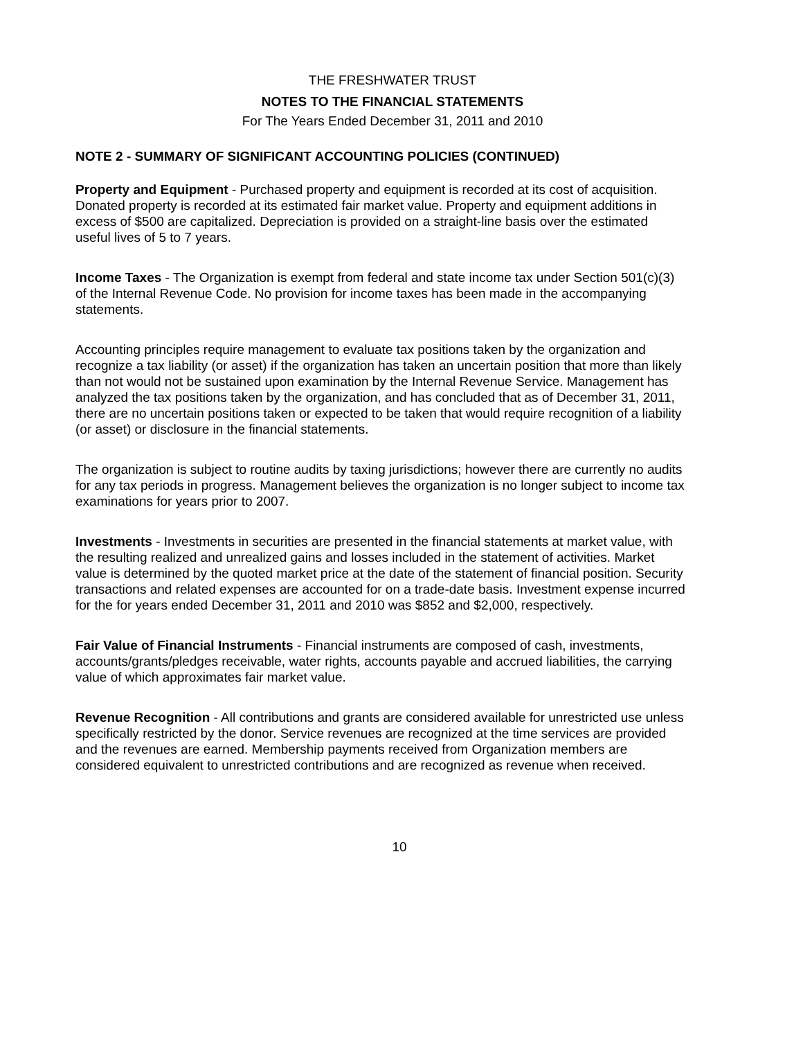THE FRESHWATER TRUST
NOTES TO THE FINANCIAL STATEMENTS
For The Years Ended December 31, 2011 and 2010
NOTE 2 - SUMMARY OF SIGNIFICANT ACCOUNTING POLICIES (CONTINUED)
Property and Equipment - Purchased property and equipment is recorded at its cost of acquisition. Donated property is recorded at its estimated fair market value. Property and equipment additions in excess of $500 are capitalized. Depreciation is provided on a straight-line basis over the estimated useful lives of 5 to 7 years.
Income Taxes - The Organization is exempt from federal and state income tax under Section 501(c)(3) of the Internal Revenue Code. No provision for income taxes has been made in the accompanying statements.
Accounting principles require management to evaluate tax positions taken by the organization and recognize a tax liability (or asset) if the organization has taken an uncertain position that more than likely than not would not be sustained upon examination by the Internal Revenue Service. Management has analyzed the tax positions taken by the organization, and has concluded that as of December 31, 2011, there are no uncertain positions taken or expected to be taken that would require recognition of a liability (or asset) or disclosure in the financial statements.
The organization is subject to routine audits by taxing jurisdictions; however there are currently no audits for any tax periods in progress. Management believes the organization is no longer subject to income tax examinations for years prior to 2007.
Investments - Investments in securities are presented in the financial statements at market value, with the resulting realized and unrealized gains and losses included in the statement of activities. Market value is determined by the quoted market price at the date of the statement of financial position. Security transactions and related expenses are accounted for on a trade-date basis. Investment expense incurred for the for years ended December 31, 2011 and 2010 was $852 and $2,000, respectively.
Fair Value of Financial Instruments - Financial instruments are composed of cash, investments, accounts/grants/pledges receivable, water rights, accounts payable and accrued liabilities, the carrying value of which approximates fair market value.
Revenue Recognition - All contributions and grants are considered available for unrestricted use unless specifically restricted by the donor. Service revenues are recognized at the time services are provided and the revenues are earned. Membership payments received from Organization members are considered equivalent to unrestricted contributions and are recognized as revenue when received.
10